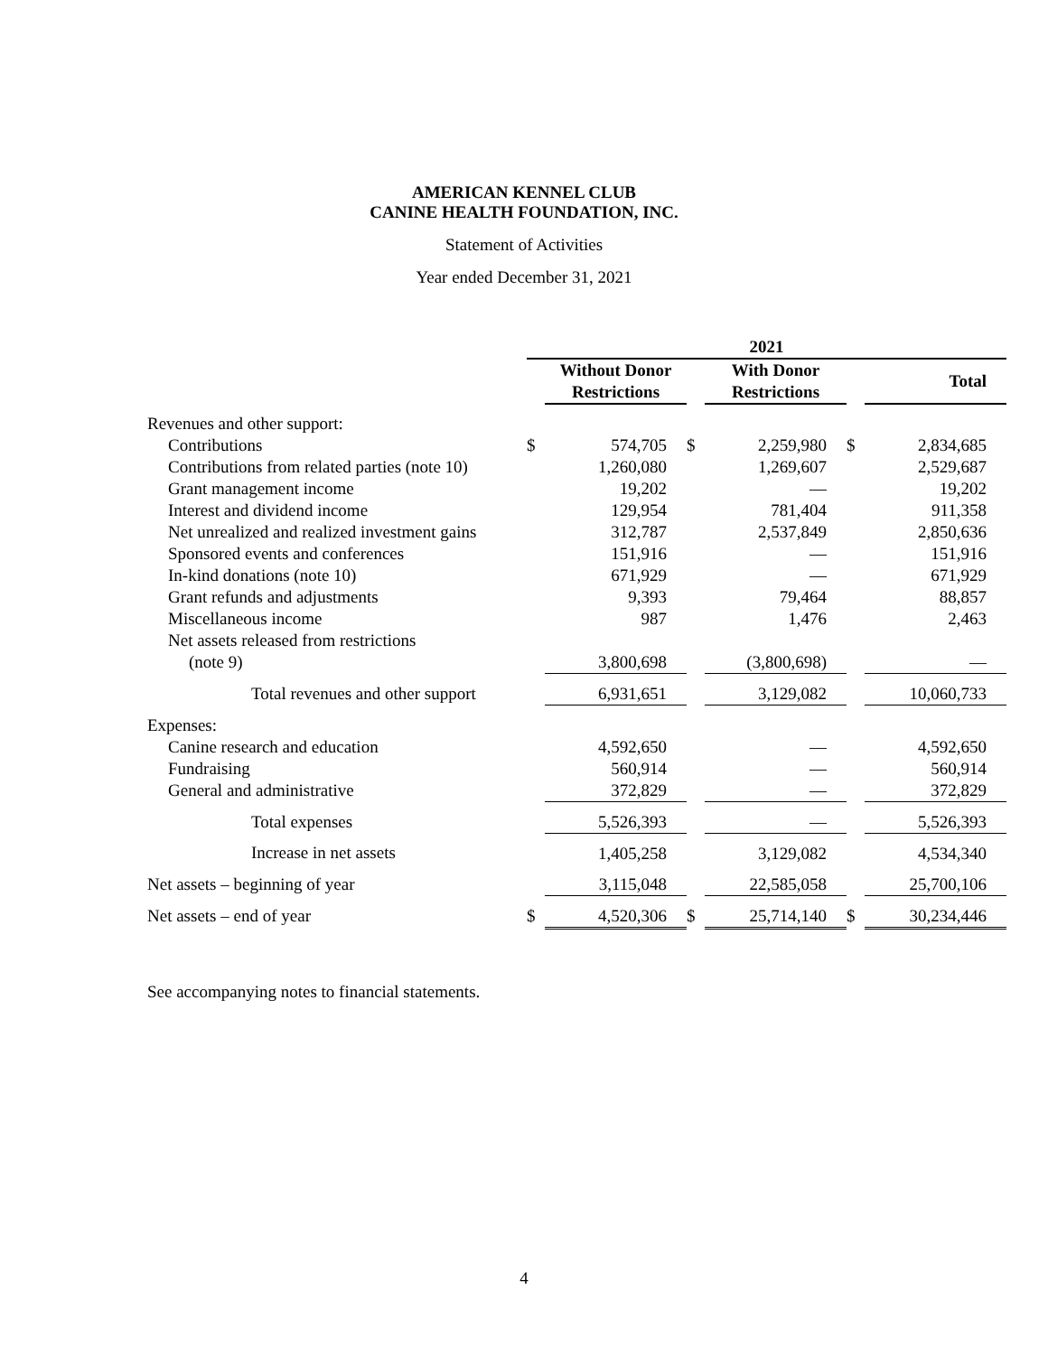AMERICAN KENNEL CLUB
CANINE HEALTH FOUNDATION, INC.
Statement of Activities
Year ended December 31, 2021
| | 2021 | | | | | |
| --- | --- | --- | --- | --- | --- | --- |
| | | Without Donor Restrictions | | With Donor Restrictions | | Total |
| Revenues and other support: | | | | | | |
| Contributions | $ | 574,705 | $ | 2,259,980 | $ | 2,834,685 |
| Contributions from related parties (note 10) | | 1,260,080 | | 1,269,607 | | 2,529,687 |
| Grant management income | | 19,202 | | — | | 19,202 |
| Interest and dividend income | | 129,954 | | 781,404 | | 911,358 |
| Net unrealized and realized investment gains | | 312,787 | | 2,537,849 | | 2,850,636 |
| Sponsored events and conferences | | 151,916 | | — | | 151,916 |
| In-kind donations (note 10) | | 671,929 | | — | | 671,929 |
| Grant refunds and adjustments | | 9,393 | | 79,464 | | 88,857 |
| Miscellaneous income | | 987 | | 1,476 | | 2,463 |
| Net assets released from restrictions | | | | | | |
| (note 9) | | 3,800,698 | | (3,800,698) | | — |
| Total revenues and other support | | 6,931,651 | | 3,129,082 | | 10,060,733 |
| Expenses: | | | | | | |
| Canine research and education | | 4,592,650 | | — | | 4,592,650 |
| Fundraising | | 560,914 | | — | | 560,914 |
| General and administrative | | 372,829 | | — | | 372,829 |
| Total expenses | | 5,526,393 | | — | | 5,526,393 |
| Increase in net assets | | 1,405,258 | | 3,129,082 | | 4,534,340 |
| Net assets – beginning of year | | 3,115,048 | | 22,585,058 | | 25,700,106 |
| Net assets – end of year | $ | 4,520,306 | $ | 25,714,140 | $ | 30,234,446 |
See accompanying notes to financial statements.
4